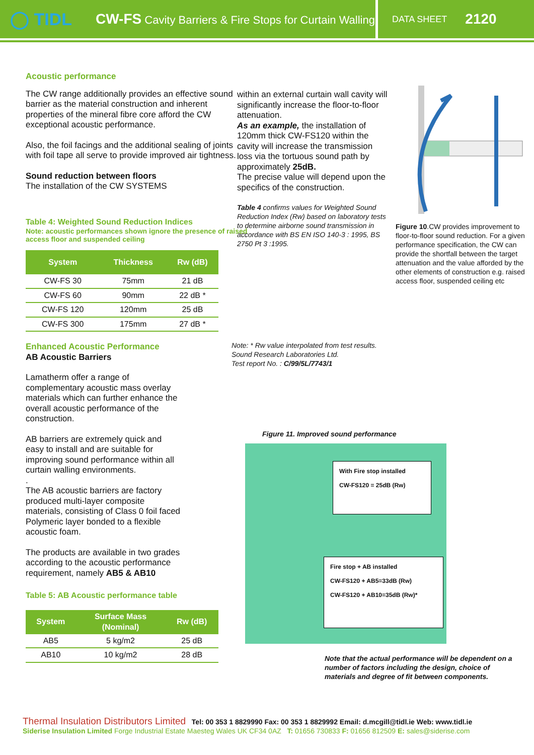◯ TIDL
CW-FS Cavity Barriers & Fire Stops for Curtain Walling
DATA SHEET 2120
Acoustic performance
The CW range additionally provides an effective sound barrier as the material construction and inherent properties of the mineral fibre core afford the CW exceptional acoustic performance.
Also, the foil facings and the additional sealing of joints with foil tape all serve to provide improved air tightness.
Sound reduction between floors
The installation of the CW SYSTEMS
Table 4: Weighted Sound Reduction Indices
Note: acoustic performances shown ignore the presence of raised access floor and suspended ceiling
| System | Thickness | Rw (dB) |
| --- | --- | --- |
| CW-FS 30 | 75mm | 21 dB |
| CW-FS 60 | 90mm | 22 dB * |
| CW-FS 120 | 120mm | 25 dB |
| CW-FS 300 | 175mm | 27 dB * |
Enhanced Acoustic Performance
AB Acoustic Barriers
Lamatherm offer a range of complementary acoustic mass overlay materials which can further enhance the overall acoustic performance of the construction.
AB barriers are extremely quick and easy to install and are suitable for improving sound performance within all curtain walling environments.
.
The AB acoustic barriers are factory produced multi-layer composite materials, consisting of Class 0 foil faced Polymeric layer bonded to a flexible acoustic foam.
The products are available in two grades according to the acoustic performance requirement, namely AB5 & AB10
Table 5: AB Acoustic performance table
| System | Surface Mass (Nominal) | Rw (dB) |
| --- | --- | --- |
| AB5 | 5 kg/m2 | 25 dB |
| AB10 | 10 kg/m2 | 28 dB |
within an external curtain wall cavity will significantly increase the floor-to-floor attenuation.
As an example, the installation of 120mm thick CW-FS120 within the cavity will increase the transmission loss via the tortuous sound path by approximately 25dB.
The precise value will depend upon the specifics of the construction.
Table 4 confirms values for Weighted Sound Reduction Index (Rw) based on laboratory tests to determine airborne sound transmission in accordance with BS EN ISO 140-3 : 1995, BS 2750 Pt 3 :1995.
Figure 10.CW provides improvement to floor-to-floor sound reduction. For a given performance specification, the CW can provide the shortfall between the target attenuation and the value afforded by the other elements of construction e.g. raised access floor, suspended ceiling etc
Note: * Rw value interpolated from test results.
Sound Research Laboratories Ltd.
Test report No. : C/99/5L/7743/1
Figure 11. Improved sound performance
With Fire stop installed
CW-FS120 = 25dB (Rw)
Fire stop + AB installed
CW-FS120 + AB5=33dB (Rw)
CW-FS120 + AB10=35dB (Rw)*
Note that the actual performance will be dependent on a number of factors including the design, choice of materials and degree of fit between components.
Thermal Insulation Distributors Limited Tel: 00 353 1 8829990 Fax: 00 353 1 8829992 Email: d.mcgill@tidl.ie Web: www.tidl.ie
Siderise Insulation Limited Forge Industrial Estate Maesteg Wales UK CF34 0AZ T: 01656 730833 F: 01656 812509 E: sales@siderise.com